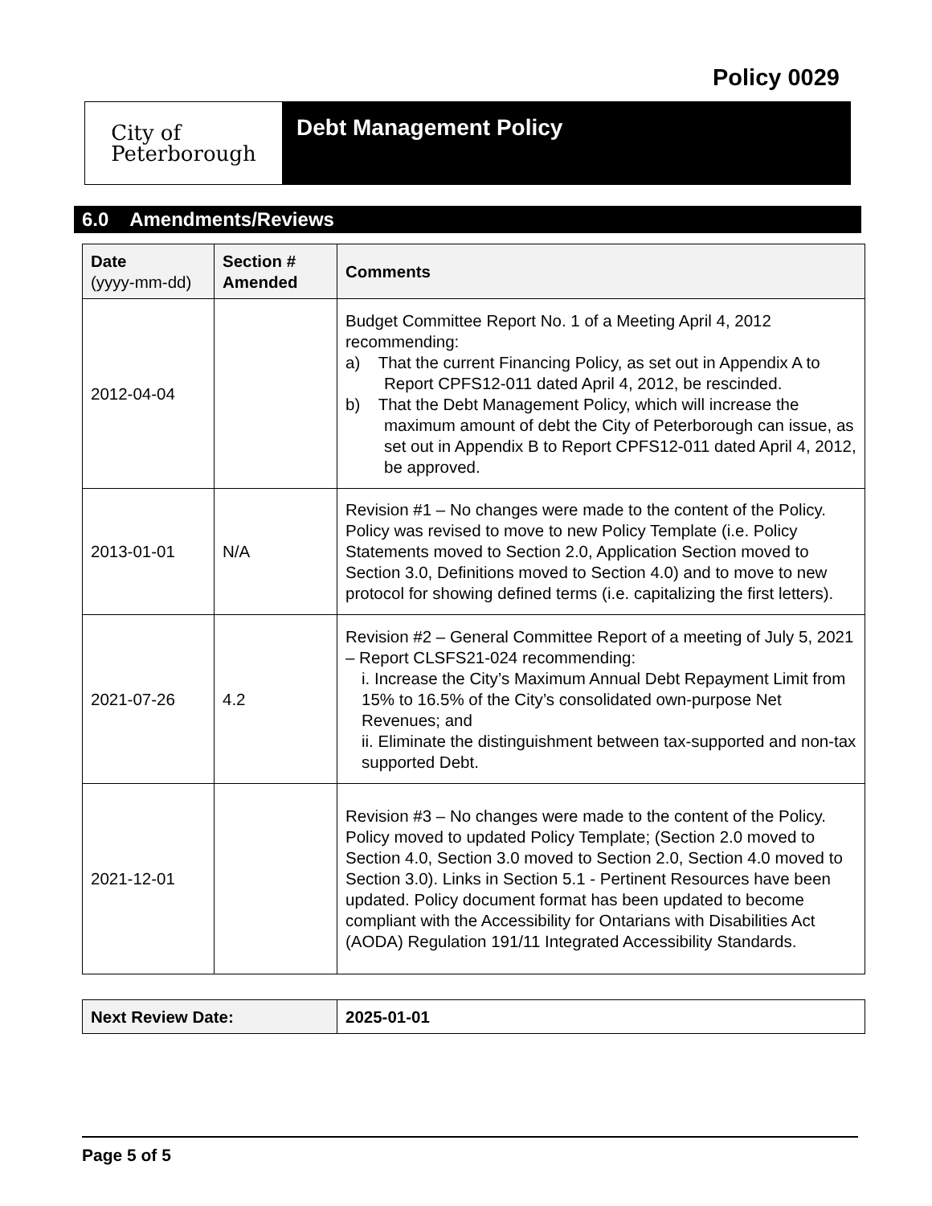Policy 0029
City of
Peterborough
Debt Management Policy
6.0 Amendments/Reviews
| Date (yyyy-mm-dd) | Section # Amended | Comments |
| --- | --- | --- |
| 2012-04-04 | | Budget Committee Report No. 1 of a Meeting April 4, 2012 recommending: a) That the current Financing Policy, as set out in Appendix A to Report CPFS12-011 dated April 4, 2012, be rescinded. b) That the Debt Management Policy, which will increase the maximum amount of debt the City of Peterborough can issue, as set out in Appendix B to Report CPFS12-011 dated April 4, 2012, be approved. |
| 2013-01-01 | N/A | Revision #1 – No changes were made to the content of the Policy. Policy was revised to move to new Policy Template (i.e. Policy Statements moved to Section 2.0, Application Section moved to Section 3.0, Definitions moved to Section 4.0) and to move to new protocol for showing defined terms (i.e. capitalizing the first letters). |
| 2021-07-26 | 4.2 | Revision #2 – General Committee Report of a meeting of July 5, 2021 – Report CLSFS21-024 recommending: i. Increase the City’s Maximum Annual Debt Repayment Limit from 15% to 16.5% of the City’s consolidated own-purpose Net Revenues; and ii. Eliminate the distinguishment between tax-supported and non-tax supported Debt. |
| 2021-12-01 | | Revision #3 – No changes were made to the content of the Policy. Policy moved to updated Policy Template; (Section 2.0 moved to Section 4.0, Section 3.0 moved to Section 2.0, Section 4.0 moved to Section 3.0). Links in Section 5.1 - Pertinent Resources have been updated. Policy document format has been updated to become compliant with the Accessibility for Ontarians with Disabilities Act (AODA) Regulation 191/11 Integrated Accessibility Standards. |
| Next Review Date: | 2025-01-01 |
Page 5 of 5